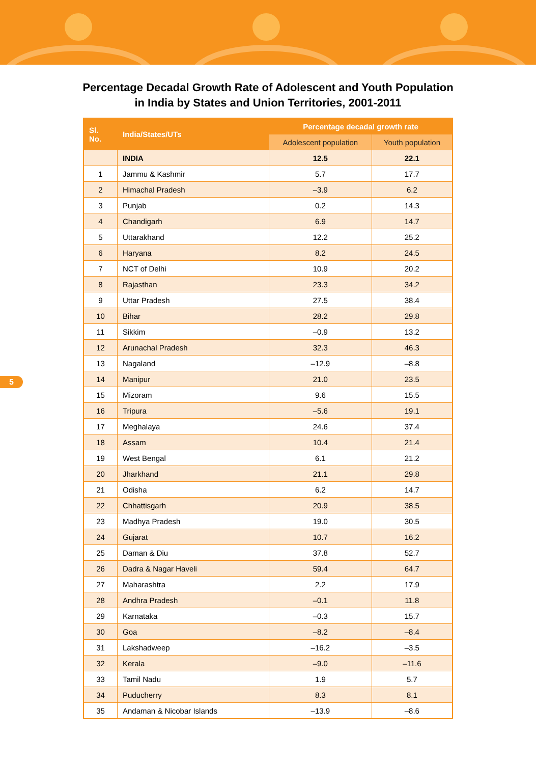Percentage Decadal Growth Rate of Adolescent and Youth Population
in India by States and Union Territories, 2001-2011
| Sl. No. | India/States/UTs | Percentage decadal growth rate | |
| --- | --- | --- | --- |
| | | Adolescent population | Youth population |
| | INDIA | 12.5 | 22.1 |
| 1 | Jammu & Kashmir | 5.7 | 17.7 |
| 2 | Himachal Pradesh | –3.9 | 6.2 |
| 3 | Punjab | 0.2 | 14.3 |
| 4 | Chandigarh | 6.9 | 14.7 |
| 5 | Uttarakhand | 12.2 | 25.2 |
| 6 | Haryana | 8.2 | 24.5 |
| 7 | NCT of Delhi | 10.9 | 20.2 |
| 8 | Rajasthan | 23.3 | 34.2 |
| 9 | Uttar Pradesh | 27.5 | 38.4 |
| 10 | Bihar | 28.2 | 29.8 |
| 11 | Sikkim | –0.9 | 13.2 |
| 12 | Arunachal Pradesh | 32.3 | 46.3 |
| 13 | Nagaland | –12.9 | –8.8 |
| 14 | Manipur | 21.0 | 23.5 |
| 15 | Mizoram | 9.6 | 15.5 |
| 16 | Tripura | –5.6 | 19.1 |
| 17 | Meghalaya | 24.6 | 37.4 |
| 18 | Assam | 10.4 | 21.4 |
| 19 | West Bengal | 6.1 | 21.2 |
| 20 | Jharkhand | 21.1 | 29.8 |
| 21 | Odisha | 6.2 | 14.7 |
| 22 | Chhattisgarh | 20.9 | 38.5 |
| 23 | Madhya Pradesh | 19.0 | 30.5 |
| 24 | Gujarat | 10.7 | 16.2 |
| 25 | Daman & Diu | 37.8 | 52.7 |
| 26 | Dadra & Nagar Haveli | 59.4 | 64.7 |
| 27 | Maharashtra | 2.2 | 17.9 |
| 28 | Andhra Pradesh | –0.1 | 11.8 |
| 29 | Karnataka | –0.3 | 15.7 |
| 30 | Goa | –8.2 | –8.4 |
| 31 | Lakshadweep | –16.2 | –3.5 |
| 32 | Kerala | –9.0 | –11.6 |
| 33 | Tamil Nadu | 1.9 | 5.7 |
| 34 | Puducherry | 8.3 | 8.1 |
| 35 | Andaman & Nicobar Islands | –13.9 | –8.6 |
5